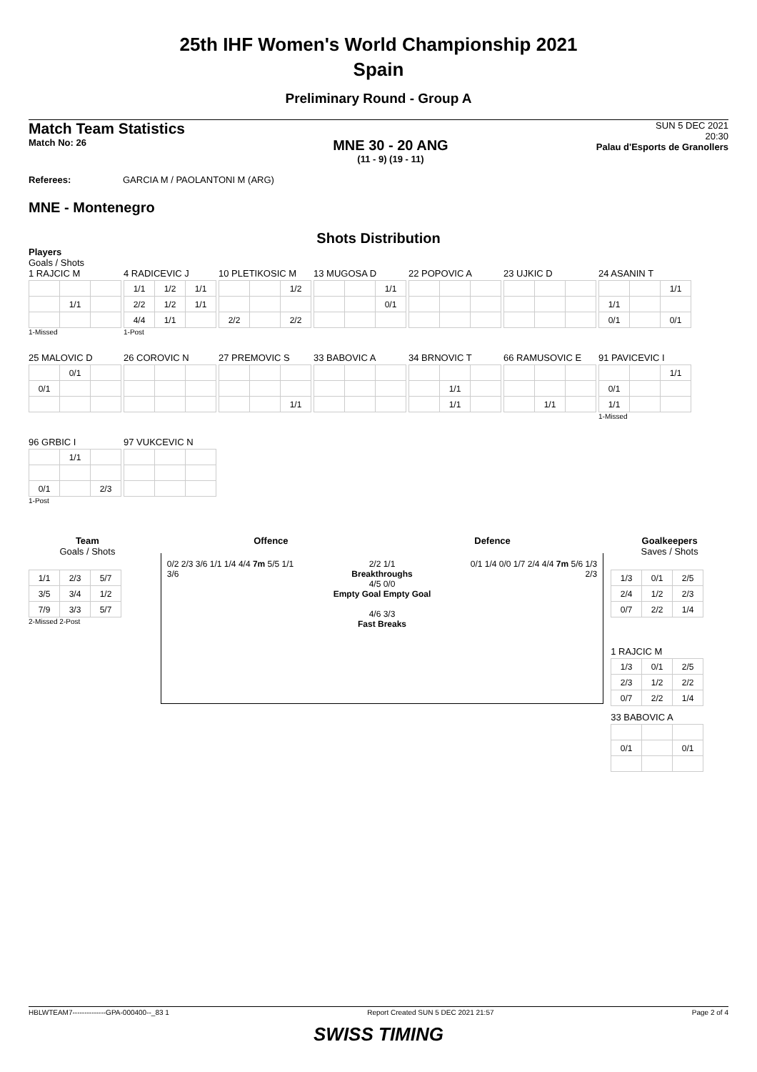25th IHF Women's World Championship 2021
Spain
Preliminary Round - Group A
Match Team Statistics
Match No: 26
MNE 30 - 20 ANG
(11 - 9) (19 - 11)
SUN 5 DEC 2021
20:30
Palau d'Esports de Granollers
Referees: GARCIA M / PAOLANTONI M (ARG)
MNE - Montenegro
Shots Distribution
Players
Goals / Shots
1 RAJCIC M
| | 1/1 | |
1-Missed
4 RADICEVIC J
| 1/1 | 1/2 | 1/1 |
| 2/2 | 1/2 | 1/1 |
| 4/4 | 1/1 | |
1-Post
10 PLETIKOSIC M
| | | 1/2 |
| 2/2 | | 2/2 |
13 MUGOSA D
| | | 1/1 |
| | | 0/1 |
22 POPOVIC A 23 UJKIC D
24 ASANIN T
| | | 1/1 |
| 1/1 | | |
| 0/1 | | 0/1 |
25 MALOVIC D
| | 0/1 | |
| 0/1 | | |
26 COROVIC N
27 PREMOVIC S
| | | 1/1 |
33 BABOVIC A
34 BRNOVIC T
| | 1/1 | |
| | 1/1 | |
66 RAMUSOVIC E
| | 1/1 | |
91 PAVICEVIC I
| | | 1/1 |
| 0/1 | | |
| 1/1 | | |
1-Missed
96 GRBIC I
| | 1/1 | |
| 0/1 | | 2/3 |
1-Post
97 VUKCEVIC N
Team
Goals / Shots
| 1/1 | 2/3 | 5/7 |
| 3/5 | 3/4 | 1/2 |
| 7/9 | 3/3 | 5/7 |
2-Missed 2-Post
Offence Defence
0/2 2/3 3/6 1/1 1/4 4/4 7m 5/5 1/1 3/6
2/2 1/1
Breakthroughs
4/5 0/0
Empty Goal Empty Goal
4/6 3/3
Fast Breaks
0/1 1/4 0/0 1/7 2/4 4/4 7m 5/6 1/3 2/3
Goalkeepers
Saves / Shots
| 1/3 | 0/1 | 2/5 |
| 2/4 | 1/2 | 2/3 |
| 0/7 | 2/2 | 1/4 |
1 RAJCIC M
| 1/3 | 0/1 | 2/5 |
| 2/3 | 1/2 | 2/2 |
| 0/7 | 2/2 | 1/4 |
33 BABOVIC A
| 0/1 | | 0/1 |
HBLWTEAM7--------------GPA-000400--_83 1 Report Created SUN 5 DEC 2021 21:57 Page 2 of 4
SWISS TIMING